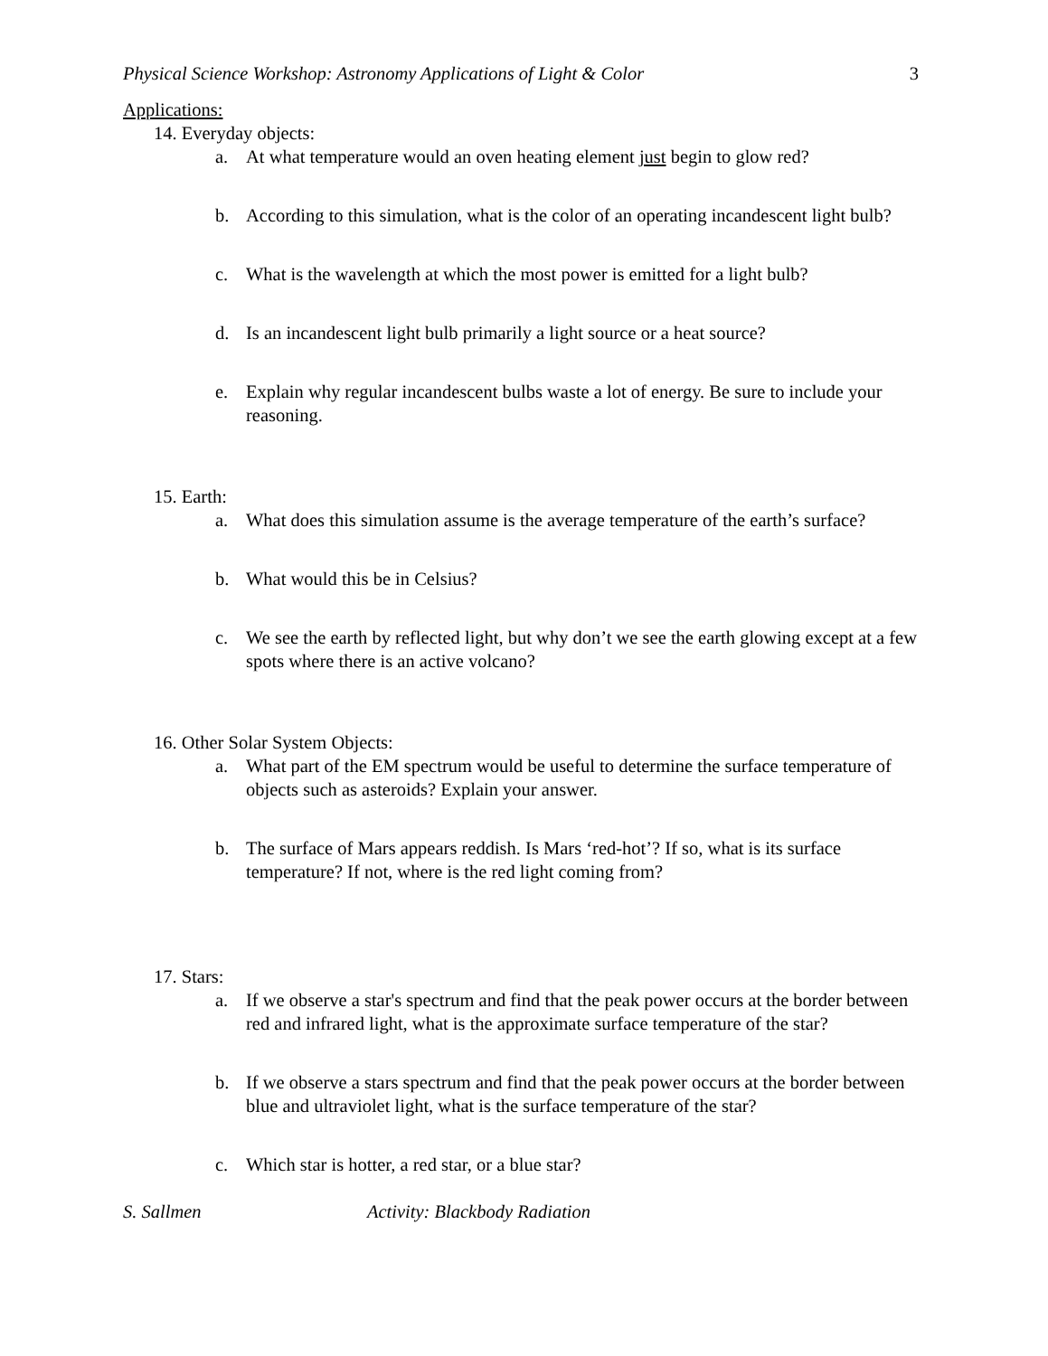Physical Science Workshop: Astronomy Applications of Light & Color 3
Applications:
14. Everyday objects:
a. At what temperature would an oven heating element just begin to glow red?
b. According to this simulation, what is the color of an operating incandescent light bulb?
c. What is the wavelength at which the most power is emitted for a light bulb?
d. Is an incandescent light bulb primarily a light source or a heat source?
e. Explain why regular incandescent bulbs waste a lot of energy. Be sure to include your reasoning.
15. Earth:
a. What does this simulation assume is the average temperature of the earth’s surface?
b. What would this be in Celsius?
c. We see the earth by reflected light, but why don’t we see the earth glowing except at a few spots where there is an active volcano?
16. Other Solar System Objects:
a. What part of the EM spectrum would be useful to determine the surface temperature of objects such as asteroids? Explain your answer.
b. The surface of Mars appears reddish. Is Mars ‘red-hot’? If so, what is its surface temperature? If not, where is the red light coming from?
17. Stars:
a. If we observe a star's spectrum and find that the peak power occurs at the border between red and infrared light, what is the approximate surface temperature of the star?
b. If we observe a stars spectrum and find that the peak power occurs at the border between blue and ultraviolet light, what is the surface temperature of the star?
c. Which star is hotter, a red star, or a blue star?
S. Sallmen Activity: Blackbody Radiation